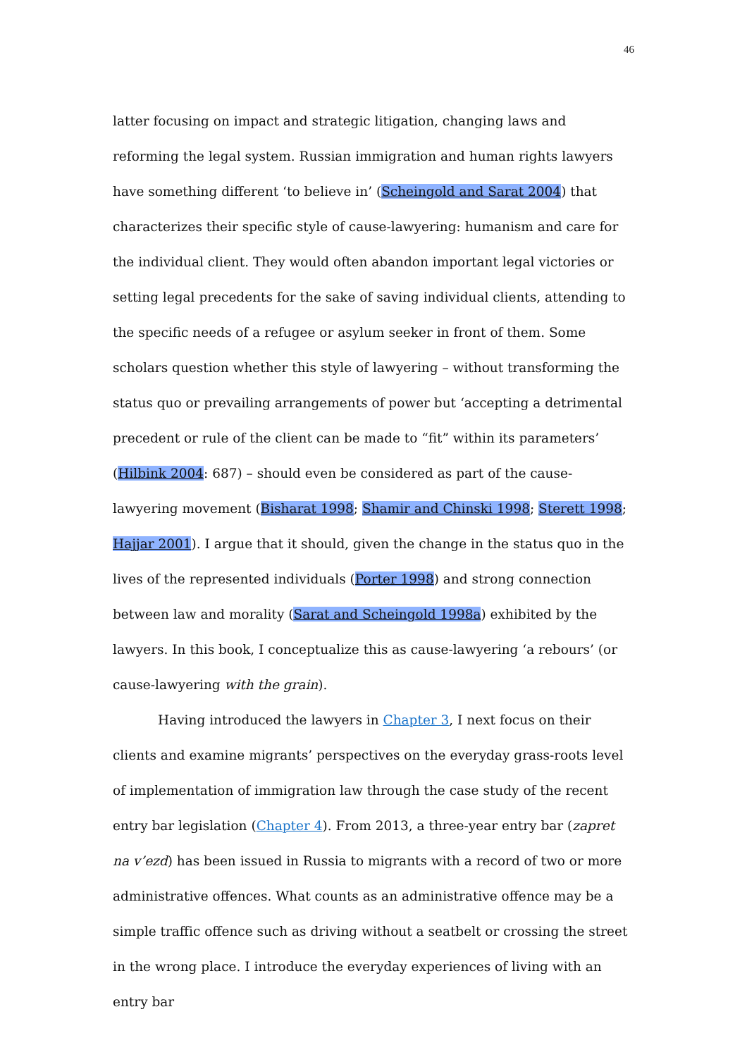46
latter focusing on impact and strategic litigation, changing laws and reforming the legal system. Russian immigration and human rights lawyers have something different ‘to believe in’ (Scheingold and Sarat 2004) that characterizes their specific style of cause-lawyering: humanism and care for the individual client. They would often abandon important legal victories or setting legal precedents for the sake of saving individual clients, attending to the specific needs of a refugee or asylum seeker in front of them. Some scholars question whether this style of lawyering – without transforming the status quo or prevailing arrangements of power but ‘accepting a detrimental precedent or rule of the client can be made to “fit” within its parameters’ (Hilbink 2004: 687) – should even be considered as part of the cause-lawyering movement (Bisharat 1998; Shamir and Chinski 1998; Sterett 1998; Hajjar 2001). I argue that it should, given the change in the status quo in the lives of the represented individuals (Porter 1998) and strong connection between law and morality (Sarat and Scheingold 1998a) exhibited by the lawyers. In this book, I conceptualize this as cause-lawyering ‘a rebours’ (or cause-lawyering with the grain).
Having introduced the lawyers in Chapter 3, I next focus on their clients and examine migrants’ perspectives on the everyday grass-roots level of implementation of immigration law through the case study of the recent entry bar legislation (Chapter 4). From 2013, a three-year entry bar (zapret na v’ezd) has been issued in Russia to migrants with a record of two or more administrative offences. What counts as an administrative offence may be a simple traffic offence such as driving without a seatbelt or crossing the street in the wrong place. I introduce the everyday experiences of living with an entry bar